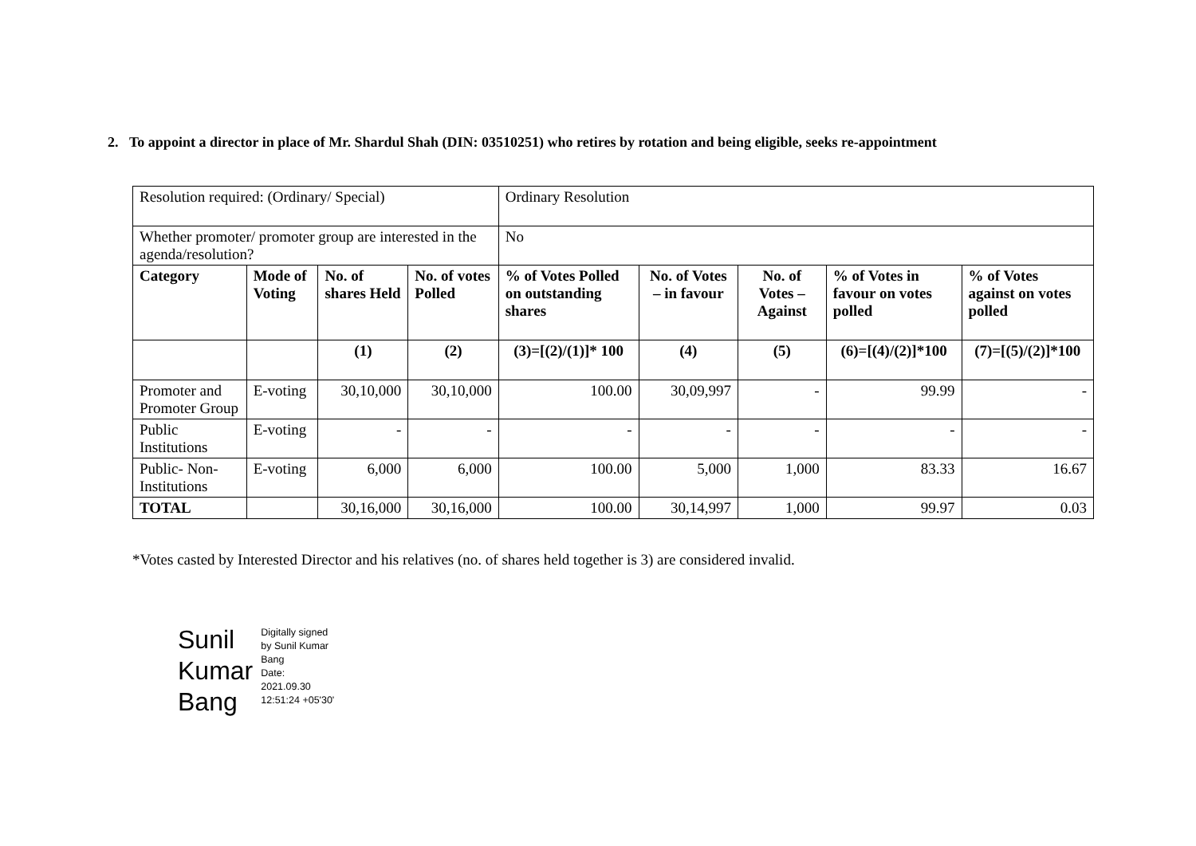2. To appoint a director in place of Mr. Shardul Shah (DIN: 03510251) who retires by rotation and being eligible, seeks re-appointment
| Resolution required: (Ordinary/ Special) | | | | Ordinary Resolution | | | | |
| Whether promoter/ promoter group are interested in the agenda/resolution? | | | | No | | | | |
| Category | Mode of Voting | No. of shares Held | No. of votes Polled | % of Votes Polled on outstanding shares | No. of Votes – in favour | No. of Votes – Against | % of Votes in favour on votes polled | % of Votes against on votes polled |
| | | (1) | (2) | (3)=[(2)/(1)]* 100 | (4) | (5) | (6)=[(4)/(2)]*100 | (7)=[(5)/(2)]*100 |
| Promoter and Promoter Group | E-voting | 30,10,000 | 30,10,000 | 100.00 | 30,09,997 | - | 99.99 | - |
| Public Institutions | E-voting | - | - | - | - | - | - | - |
| Public- Non-Institutions | E-voting | 6,000 | 6,000 | 100.00 | 5,000 | 1,000 | 83.33 | 16.67 |
| TOTAL | | 30,16,000 | 30,16,000 | 100.00 | 30,14,997 | 1,000 | 99.97 | 0.03 |
*Votes casted by Interested Director and his relatives (no. of shares held together is 3) are considered invalid.
Sunil
Kumar
Bang
Digitally signed
by Sunil Kumar
Bang
Date:
2021.09.30
12:51:24 +05'30'